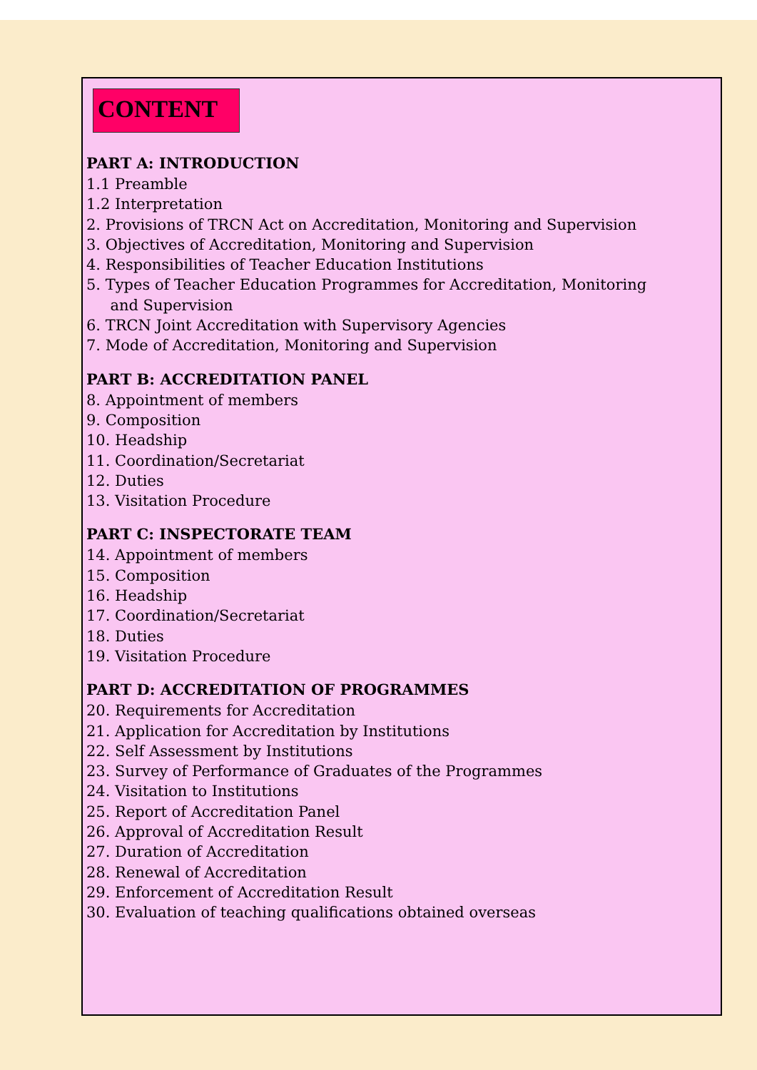CONTENT
PART A: INTRODUCTION
1.1 Preamble
1.2 Interpretation
2. Provisions of TRCN Act on Accreditation, Monitoring and Supervision
3. Objectives of Accreditation, Monitoring and Supervision
4. Responsibilities of Teacher Education Institutions
5. Types of Teacher Education Programmes for Accreditation, Monitoring
and Supervision
6. TRCN Joint Accreditation with Supervisory Agencies
7. Mode of Accreditation, Monitoring and Supervision
PART B: ACCREDITATION PANEL
8. Appointment of members
9. Composition
10. Headship
11. Coordination/Secretariat
12. Duties
13. Visitation Procedure
PART C: INSPECTORATE TEAM
14. Appointment of members
15. Composition
16. Headship
17. Coordination/Secretariat
18. Duties
19. Visitation Procedure
PART D: ACCREDITATION OF PROGRAMMES
20. Requirements for Accreditation
21. Application for Accreditation by Institutions
22. Self Assessment by Institutions
23. Survey of Performance of Graduates of the Programmes
24. Visitation to Institutions
25. Report of Accreditation Panel
26. Approval of Accreditation Result
27. Duration of Accreditation
28. Renewal of Accreditation
29. Enforcement of Accreditation Result
30. Evaluation of teaching qualifications obtained overseas